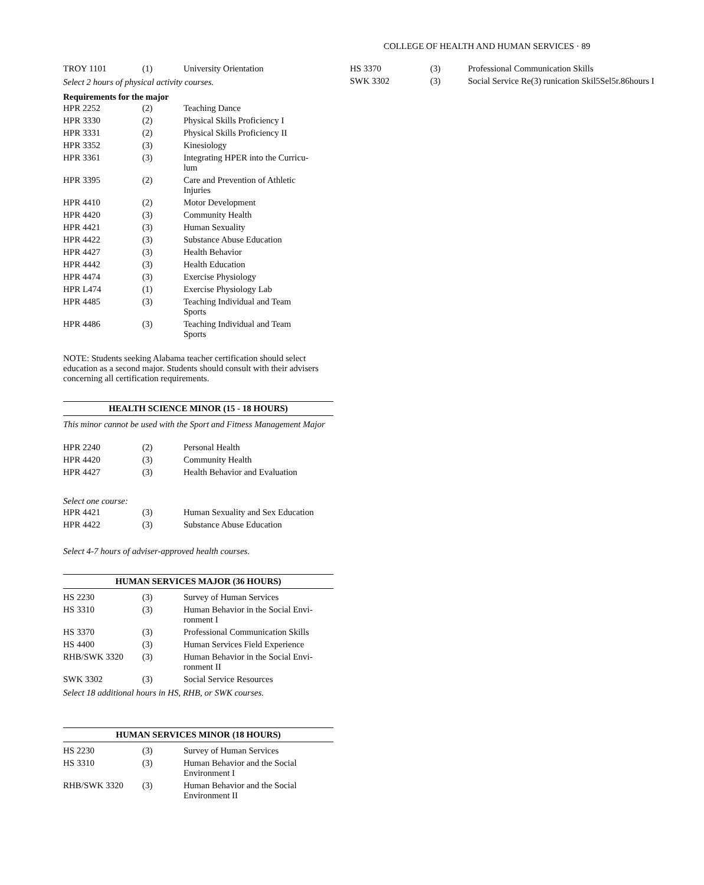COLLEGE OF HEALTH AND HUMAN SERVICES · 89
| TROY 1101 | (1) | University Orientation |
Select 2 hours of physical activity courses.
Requirements for the major
| HPR 2252 | (2) | Teaching Dance |
| HPR 3330 | (2) | Physical Skills Proficiency I |
| HPR 3331 | (2) | Physical Skills Proficiency II |
| HPR 3352 | (3) | Kinesiology |
| HPR 3361 | (3) | Integrating HPER into the Curricu- lum |
| HPR 3395 | (2) | Care and Prevention of Athletic Injuries |
| HPR 4410 | (2) | Motor Development |
| HPR 4420 | (3) | Community Health |
| HPR 4421 | (3) | Human Sexuality |
| HPR 4422 | (3) | Substance Abuse Education |
| HPR 4427 | (3) | Health Behavior |
| HPR 4442 | (3) | Health Education |
| HPR 4474 | (3) | Exercise Physiology |
| HPR L474 | (1) | Exercise Physiology Lab |
| HPR 4485 | (3) | Teaching Individual and Team Sports |
| HPR 4486 | (3) | Teaching Individual and Team Sports |
NOTE: Students seeking Alabama teacher certification should select education as a second major. Students should consult with their advisers concerning all certification requirements.
HEALTH SCIENCE MINOR (15 - 18 HOURS)
This minor cannot be used with the Sport and Fitness Management Major
| HPR 2240 | (2) | Personal Health |
| HPR 4420 | (3) | Community Health |
| HPR 4427 | (3) | Health Behavior and Evaluation |
Select one course:
| HPR 4421 | (3) | Human Sexuality and Sex Education |
| HPR 4422 | (3) | Substance Abuse Education |
Select 4-7 hours of adviser-approved health courses.
HUMAN SERVICES MAJOR (36 HOURS)
| HS 2230 | (3) | Survey of Human Services |
| HS 3310 | (3) | Human Behavior in the Social Envi- ronment I |
| HS 3370 | (3) | Professional Communication Skills |
| HS 4400 | (3) | Human Services Field Experience |
| RHB/SWK 3320 | (3) | Human Behavior in the Social Envi- ronment II |
| SWK 3302 | (3) | Social Service Resources |
Select 18 additional hours in HS, RHB, or SWK courses.
HUMAN SERVICES MINOR (18 HOURS)
| HS 2230 | (3) | Survey of Human Services |
| HS 3310 | (3) | Human Behavior and the Social Environment I |
| RHB/SWK 3320 | (3) | Human Behavior and the Social Environment II |
| HS 3370 | (3) | Professional Communication Skills |
| SWK 3302 | (3) | Social Service Re(3) runication Skil5Sel5r.86hours I |